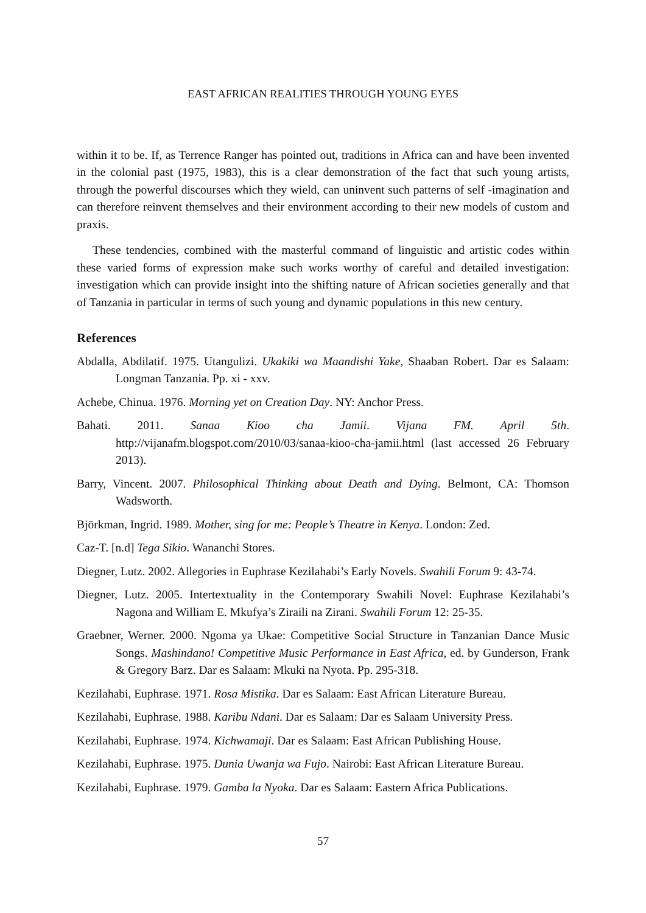EAST AFRICAN REALITIES THROUGH YOUNG EYES
within it to be. If, as Terrence Ranger has pointed out, traditions in Africa can and have been invented in the colonial past (1975, 1983), this is a clear demonstration of the fact that such young artists, through the powerful discourses which they wield, can uninvent such patterns of self -imagination and can therefore reinvent themselves and their environment according to their new models of custom and praxis.
These tendencies, combined with the masterful command of linguistic and artistic codes within these varied forms of expression make such works worthy of careful and detailed investigation: investigation which can provide insight into the shifting nature of African societies generally and that of Tanzania in particular in terms of such young and dynamic populations in this new century.
References
Abdalla, Abdilatif. 1975. Utangulizi. Ukakiki wa Maandishi Yake, Shaaban Robert. Dar es Salaam: Longman Tanzania. Pp. xi - xxv.
Achebe, Chinua. 1976. Morning yet on Creation Day. NY: Anchor Press.
Bahati. 2011. Sanaa Kioo cha Jamii. Vijana FM. April 5th. http://vijanafm.blogspot.com/2010/03/sanaa-kioo-cha-jamii.html (last accessed 26 February 2013).
Barry, Vincent. 2007. Philosophical Thinking about Death and Dying. Belmont, CA: Thomson Wadsworth.
Björkman, Ingrid. 1989. Mother, sing for me: People’s Theatre in Kenya. London: Zed.
Caz-T. [n.d] Tega Sikio. Wananchi Stores.
Diegner, Lutz. 2002. Allegories in Euphrase Kezilahabi’s Early Novels. Swahili Forum 9: 43-74.
Diegner, Lutz. 2005. Intertextuality in the Contemporary Swahili Novel: Euphrase Kezilahabi’s Nagona and William E. Mkufya’s Ziraili na Zirani. Swahili Forum 12: 25-35.
Graebner, Werner. 2000. Ngoma ya Ukae: Competitive Social Structure in Tanzanian Dance Music Songs. Mashindano! Competitive Music Performance in East Africa, ed. by Gunderson, Frank & Gregory Barz. Dar es Salaam: Mkuki na Nyota. Pp. 295-318.
Kezilahabi, Euphrase. 1971. Rosa Mistika. Dar es Salaam: East African Literature Bureau.
Kezilahabi, Euphrase. 1988. Karibu Ndani. Dar es Salaam: Dar es Salaam University Press.
Kezilahabi, Euphrase. 1974. Kichwamaji. Dar es Salaam: East African Publishing House.
Kezilahabi, Euphrase. 1975. Dunia Uwanja wa Fujo. Nairobi: East African Literature Bureau.
Kezilahabi, Euphrase. 1979. Gamba la Nyoka. Dar es Salaam: Eastern Africa Publications.
57